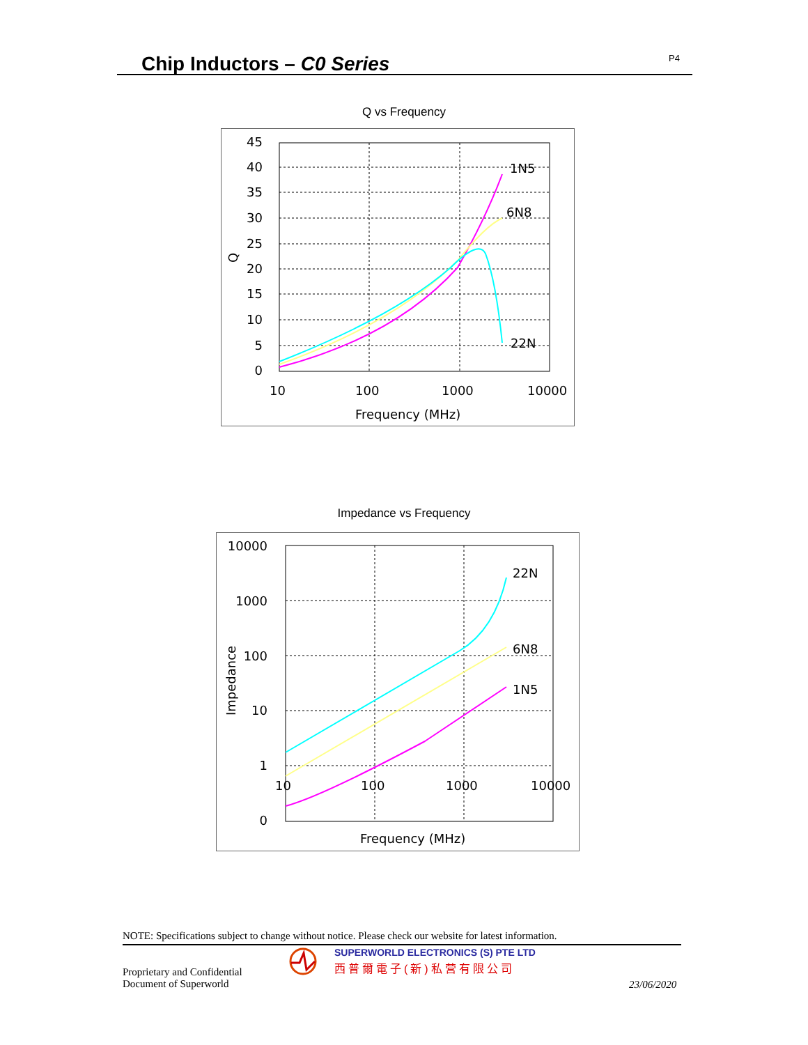Chip Inductors – C0 Series P4
Q vs Frequency
45
40
35
30
25
20
15
10
5
0
10
100
1000
10000
Frequency (MHz)
Q
1N5
6N8
22N
Impedance vs Frequency
10000
1000
100
10
1
0
10
100
1000
10000
Frequency (MHz)
Impedance
22N
6N8
1N5
NOTE: Specifications subject to change without notice. Please check our website for latest information.
Proprietary and Confidential
Document of Superworld
SUPERWORLD ELECTRONICS (S) PTE LTD
西普爾電子(新)私营有限公司
23/06/2020